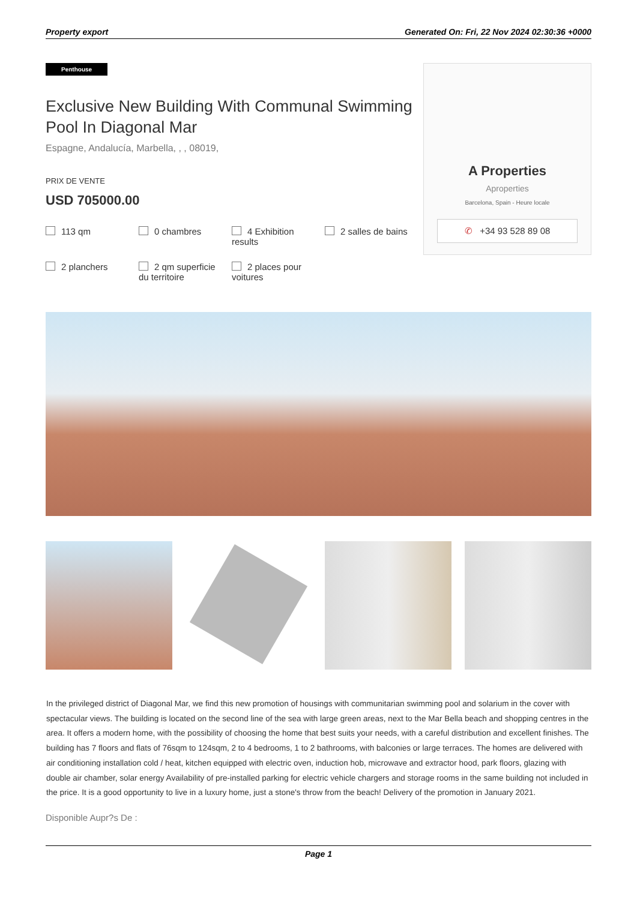Property export Generated On: Fri, 22 Nov 2024 02:30:36 +0000
Penthouse
Exclusive New Building With Communal Swimming Pool In Diagonal Mar
Espagne, Andalucía, Marbella, , , 08019,
PRIX DE VENTE
USD 705000.00
113 qm
0 chambres
4 Exhibition results
2 salles de bains
2 planchers
2 qm superficie du territoire
2 places pour voitures
A Properties
Aproperties
Barcelona, Spain - Heure locale
✆ +34 93 528 89 08
In the privileged district of Diagonal Mar, we find this new promotion of housings with communitarian swimming pool and solarium in the cover with spectacular views. The building is located on the second line of the sea with large green areas, next to the Mar Bella beach and shopping centres in the area. It offers a modern home, with the possibility of choosing the home that best suits your needs, with a careful distribution and excellent finishes. The building has 7 floors and flats of 76sqm to 124sqm, 2 to 4 bedrooms, 1 to 2 bathrooms, with balconies or large terraces. The homes are delivered with air conditioning installation cold / heat, kitchen equipped with electric oven, induction hob, microwave and extractor hood, park floors, glazing with double air chamber, solar energy Availability of pre-installed parking for electric vehicle chargers and storage rooms in the same building not included in the price. It is a good opportunity to live in a luxury home, just a stone's throw from the beach! Delivery of the promotion in January 2021.
Disponible Aupr?s De :
Page 1